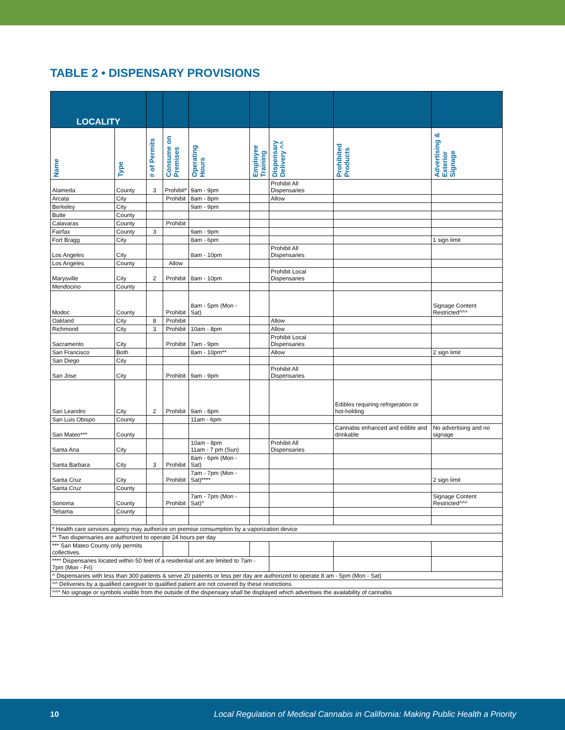TABLE 2 • DISPENSARY PROVISIONS
| LOCALITY | | | | | | | | |
| --- | --- | --- | --- | --- | --- | --- | --- | --- |
| Name | Type | # of Permits | Consume on Premises | Operating Hours | Employee Training | Dispensary Delivery ^^ | Prohibited Products | Advertising & Exterior Signage |
| Alameda | County | 3 | Prohibit* | 9am - 9pm | | Prohibit All Dispensaries | | |
| Arcata | City | | Prohibit | 8am - 8pm | | Allow | | |
| Berkeley | City | | | 9am - 9pm | | | | |
| Butte | County | | | | | | | |
| Calavaras | County | | Prohibit | | | | | |
| Fairfax | County | 3 | | 9am - 9pm | | | | |
| Fort Bragg | City | | | 8am - 6pm | | | | 1 sign limit |
| Los Angeles | City | | | 8am - 10pm | | Prohibit All Dispensaries | | |
| Los Angeles | County | | Allow | | | | | |
| Marysville | City | 2 | Prohibit | 8am - 10pm | | Prohibit Local Dispensaries | | |
| Mendocino | County | | | | | | | |
| Modoc | County | | Prohibit | 8am - 5pm (Mon - Sat) | | | | Signage Content Restricted^^^ |
| Oakland | City | 8 | Prohibit | | | Allow | | |
| Richmond | City | 3 | Prohibit | 10am - 8pm | | Allow | | |
| Sacramento | City | | Prohibit | 7am - 9pm | | Prohibit Local Dispensaries | | |
| San Francisco | Both | | | 8am - 10pm** | | Allow | | 2 sign limit |
| San Diego | City | | | | | | | |
| San Jose | City | | Prohibit | 9am - 9pm | | Prohibit All Dispensaries | | |
| San Leandro | City | 2 | Prohibit | 9am - 8pm | | | Edibles requiring refrigeration or hot-holding | |
| San Luis Obispo | County | | | 11am - 6pm | | | | |
| San Mateo*** | County | | | | | | Cannabis enhanced and edible and drinkable | No advertising and no signage |
| Santa Ana | City | | | 10am - 8pm 11am - 7 pm (Sun) | | Prohibit All Dispensaries | | |
| Santa Barbara | City | 3 | Prohibit | 8am - 6pm (Mon - Sat) | | | | |
| Santa Cruz | City | | Prohibit | 7am - 7pm (Mon - Sat)**** | | | | 2 sign limit |
| Santa Cruz | County | | | | | | | |
| Sonoma | County | | Prohibit | 7am - 7pm (Mon - Sat)^ | | | | Signage Content Restricted^^^ |
| Tehama | County | | | | | | | |
| * Health care services agency may authorize on premise consumption by a vaporization device | | | | | | | | |
| ** Two dispensaries are authorized to operate 24 hours per day | | | | | | | | |
| *** San Mateo County only permits collectives. | | | | | | | | |
| **** Dispensaries located within 50 feet of a residential unit are limited to 7am - 7pm (Mon - Fri) | | | | | | | | |
| ^ Dispensaries with less than 300 patients & serve 20 patients or less per day are authorized to operate 8 am - 5pm (Mon - Sat) | | | | | | | | |
| ^^ Deliveries by a qualified caregiver to qualified patient are not covered by these restrictions | | | | | | | | |
| ^^^ No signage or symbols visible from the outside of the dispensary shall be displayed which advertises the availability of cannabis | | | | | | | | |
10 Local Regulation of Medical Cannabis in California: Making Public Health a Priority